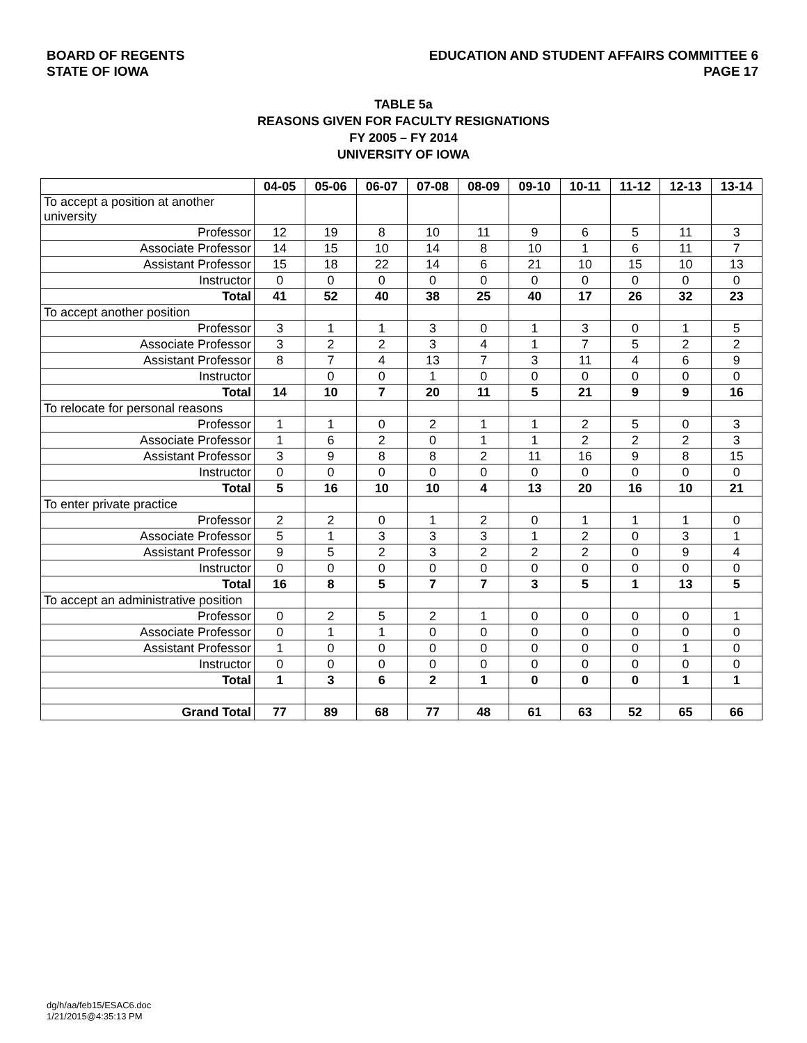BOARD OF REGENTS
STATE OF IOWA
EDUCATION AND STUDENT AFFAIRS COMMITTEE 6
PAGE 17
TABLE 5a
REASONS GIVEN FOR FACULTY RESIGNATIONS
FY 2005 – FY 2014
UNIVERSITY OF IOWA
| | 04-05 | 05-06 | 06-07 | 07-08 | 08-09 | 09-10 | 10-11 | 11-12 | 12-13 | 13-14 |
| To accept a position at another university | | | | | | | | | | |
| Professor | 12 | 19 | 8 | 10 | 11 | 9 | 6 | 5 | 11 | 3 |
| Associate Professor | 14 | 15 | 10 | 14 | 8 | 10 | 1 | 6 | 11 | 7 |
| Assistant Professor | 15 | 18 | 22 | 14 | 6 | 21 | 10 | 15 | 10 | 13 |
| Instructor | 0 | 0 | 0 | 0 | 0 | 0 | 0 | 0 | 0 | 0 |
| Total | 41 | 52 | 40 | 38 | 25 | 40 | 17 | 26 | 32 | 23 |
| To accept another position | | | | | | | | | | |
| Professor | 3 | 1 | 1 | 3 | 0 | 1 | 3 | 0 | 1 | 5 |
| Associate Professor | 3 | 2 | 2 | 3 | 4 | 1 | 7 | 5 | 2 | 2 |
| Assistant Professor | 8 | 7 | 4 | 13 | 7 | 3 | 11 | 4 | 6 | 9 |
| Instructor | | 0 | 0 | 1 | 0 | 0 | 0 | 0 | 0 | 0 |
| Total | 14 | 10 | 7 | 20 | 11 | 5 | 21 | 9 | 9 | 16 |
| To relocate for personal reasons | | | | | | | | | | |
| Professor | 1 | 1 | 0 | 2 | 1 | 1 | 2 | 5 | 0 | 3 |
| Associate Professor | 1 | 6 | 2 | 0 | 1 | 1 | 2 | 2 | 2 | 3 |
| Assistant Professor | 3 | 9 | 8 | 8 | 2 | 11 | 16 | 9 | 8 | 15 |
| Instructor | 0 | 0 | 0 | 0 | 0 | 0 | 0 | 0 | 0 | 0 |
| Total | 5 | 16 | 10 | 10 | 4 | 13 | 20 | 16 | 10 | 21 |
| To enter private practice | | | | | | | | | | |
| Professor | 2 | 2 | 0 | 1 | 2 | 0 | 1 | 1 | 1 | 0 |
| Associate Professor | 5 | 1 | 3 | 3 | 3 | 1 | 2 | 0 | 3 | 1 |
| Assistant Professor | 9 | 5 | 2 | 3 | 2 | 2 | 2 | 0 | 9 | 4 |
| Instructor | 0 | 0 | 0 | 0 | 0 | 0 | 0 | 0 | 0 | 0 |
| Total | 16 | 8 | 5 | 7 | 7 | 3 | 5 | 1 | 13 | 5 |
| To accept an administrative position | | | | | | | | | | |
| Professor | 0 | 2 | 5 | 2 | 1 | 0 | 0 | 0 | 0 | 1 |
| Associate Professor | 0 | 1 | 1 | 0 | 0 | 0 | 0 | 0 | 0 | 0 |
| Assistant Professor | 1 | 0 | 0 | 0 | 0 | 0 | 0 | 0 | 1 | 0 |
| Instructor | 0 | 0 | 0 | 0 | 0 | 0 | 0 | 0 | 0 | 0 |
| Total | 1 | 3 | 6 | 2 | 1 | 0 | 0 | 0 | 1 | 1 |
| Grand Total | 77 | 89 | 68 | 77 | 48 | 61 | 63 | 52 | 65 | 66 |
dg/h/aa/feb15/ESAC6.doc
1/21/2015@4:35:13 PM